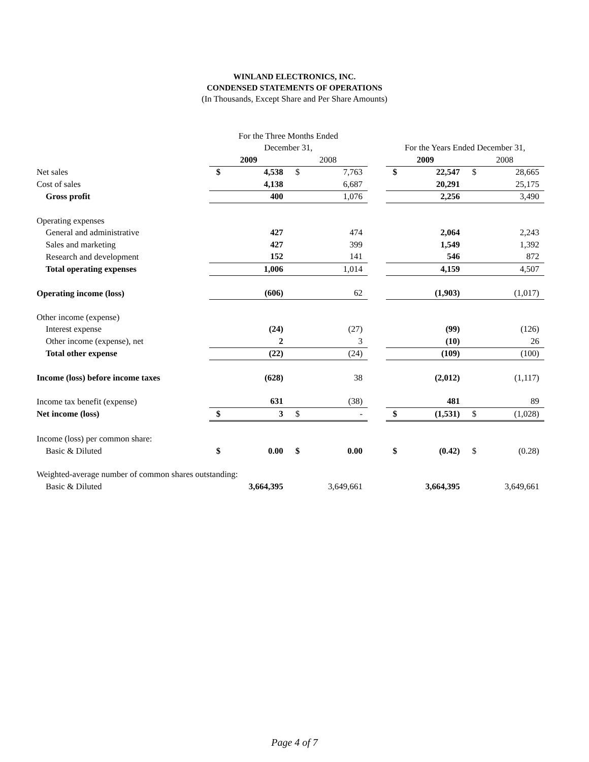WINLAND ELECTRONICS, INC.
CONDENSED STATEMENTS OF OPERATIONS
(In Thousands, Except Share and Per Share Amounts)
| | For the Three Months Ended | | | | | | | | |
| | December 31, | | | | | For the Years Ended December 31, | | | |
| | 2009 | | 2008 | | | 2009 | | 2008 | |
| Net sales | $ | 4,538 | $ | 7,763 | | $ | 22,547 | $ | 28,665 |
| Cost of sales | | 4,138 | | 6,687 | | | 20,291 | | 25,175 |
| Gross profit | | 400 | | 1,076 | | | 2,256 | | 3,490 |
| Operating expenses | | | | | | | | | |
| General and administrative | | 427 | | 474 | | | 2,064 | | 2,243 |
| Sales and marketing | | 427 | | 399 | | | 1,549 | | 1,392 |
| Research and development | | 152 | | 141 | | | 546 | | 872 |
| Total operating expenses | | 1,006 | | 1,014 | | | 4,159 | | 4,507 |
| Operating income (loss) | | (606) | | 62 | | | (1,903) | | (1,017) |
| Other income (expense) | | | | | | | | | |
| Interest expense | | (24) | | (27) | | | (99) | | (126) |
| Other income (expense), net | | 2 | | 3 | | | (10) | | 26 |
| Total other expense | | (22) | | (24) | | | (109) | | (100) |
| Income (loss) before income taxes | | (628) | | 38 | | | (2,012) | | (1,117) |
| Income tax benefit (expense) | | 631 | | (38) | | | 481 | | 89 |
| Net income (loss) | $ | 3 | $ | - | | $ | (1,531) | $ | (1,028) |
| Income (loss) per common share: | | | | | | | | | |
| Basic & Diluted | $ | 0.00 | $ | 0.00 | | $ | (0.42) | $ | (0.28) |
| Weighted-average number of common shares outstanding: | | | | | | | | | |
| Basic & Diluted | | 3,664,395 | | 3,649,661 | | | 3,664,395 | | 3,649,661 |
Page 4 of 7